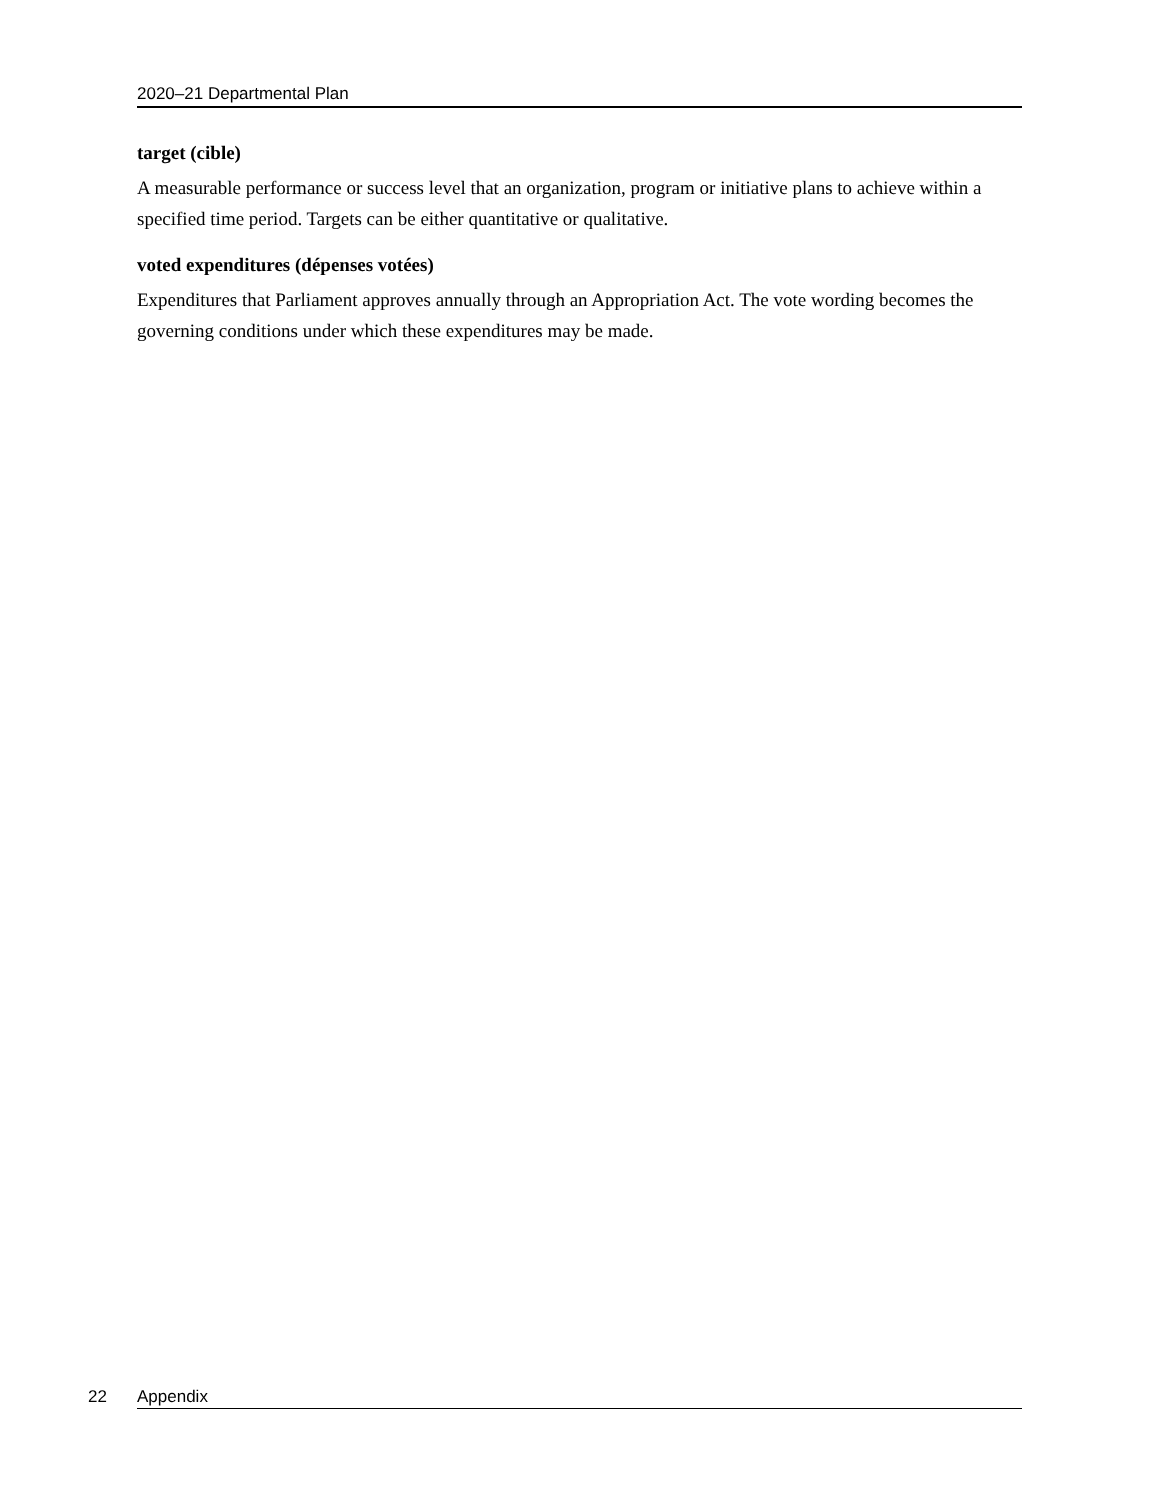2020–21 Departmental Plan
target (cible)
A measurable performance or success level that an organization, program or initiative plans to achieve within a specified time period. Targets can be either quantitative or qualitative.
voted expenditures (dépenses votées)
Expenditures that Parliament approves annually through an Appropriation Act. The vote wording becomes the governing conditions under which these expenditures may be made.
22 Appendix